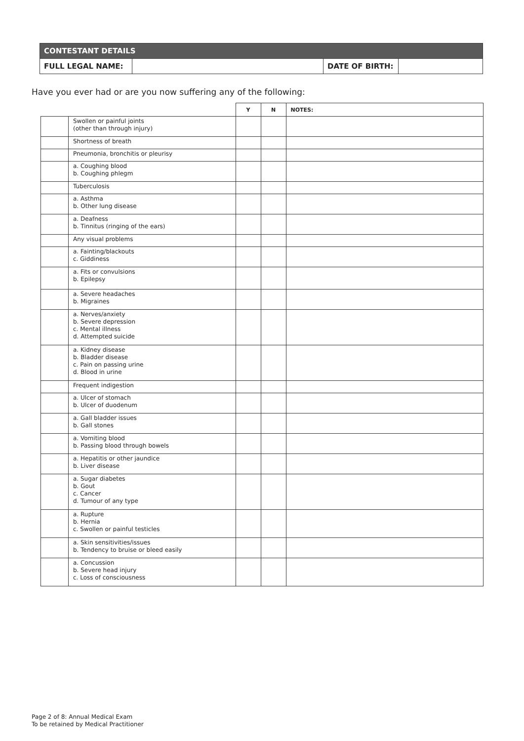| CONTESTANT DETAILS | | | |
| FULL LEGAL NAME: | | DATE OF BIRTH: | |
Have you ever had or are you now suffering any of the following:
| | | Y | N | NOTES: |
| --- | --- | --- | --- | --- |
| | Swollen or painful joints (other than through injury) | | | |
| | Shortness of breath | | | |
| | Pneumonia, bronchitis or pleurisy | | | |
| | a. Coughing blood b. Coughing phlegm | | | |
| | Tuberculosis | | | |
| | a. Asthma b. Other lung disease | | | |
| | a. Deafness b. Tinnitus (ringing of the ears) | | | |
| | Any visual problems | | | |
| | a. Fainting/blackouts c. Giddiness | | | |
| | a. Fits or convulsions b. Epilepsy | | | |
| | a. Severe headaches b. Migraines | | | |
| | a. Nerves/anxiety b. Severe depression c. Mental illness d. Attempted suicide | | | |
| | a. Kidney disease b. Bladder disease c. Pain on passing urine d. Blood in urine | | | |
| | Frequent indigestion | | | |
| | a. Ulcer of stomach b. Ulcer of duodenum | | | |
| | a. Gall bladder issues b. Gall stones | | | |
| | a. Vomiting blood b. Passing blood through bowels | | | |
| | a. Hepatitis or other jaundice b. Liver disease | | | |
| | a. Sugar diabetes b. Gout c. Cancer d. Tumour of any type | | | |
| | a. Rupture b. Hernia c. Swollen or painful testicles | | | |
| | a. Skin sensitivities/issues b. Tendency to bruise or bleed easily | | | |
| | a. Concussion b. Severe head injury c. Loss of consciousness | | | |
Page 2 of 8: Annual Medical Exam
To be retained by Medical Practitioner